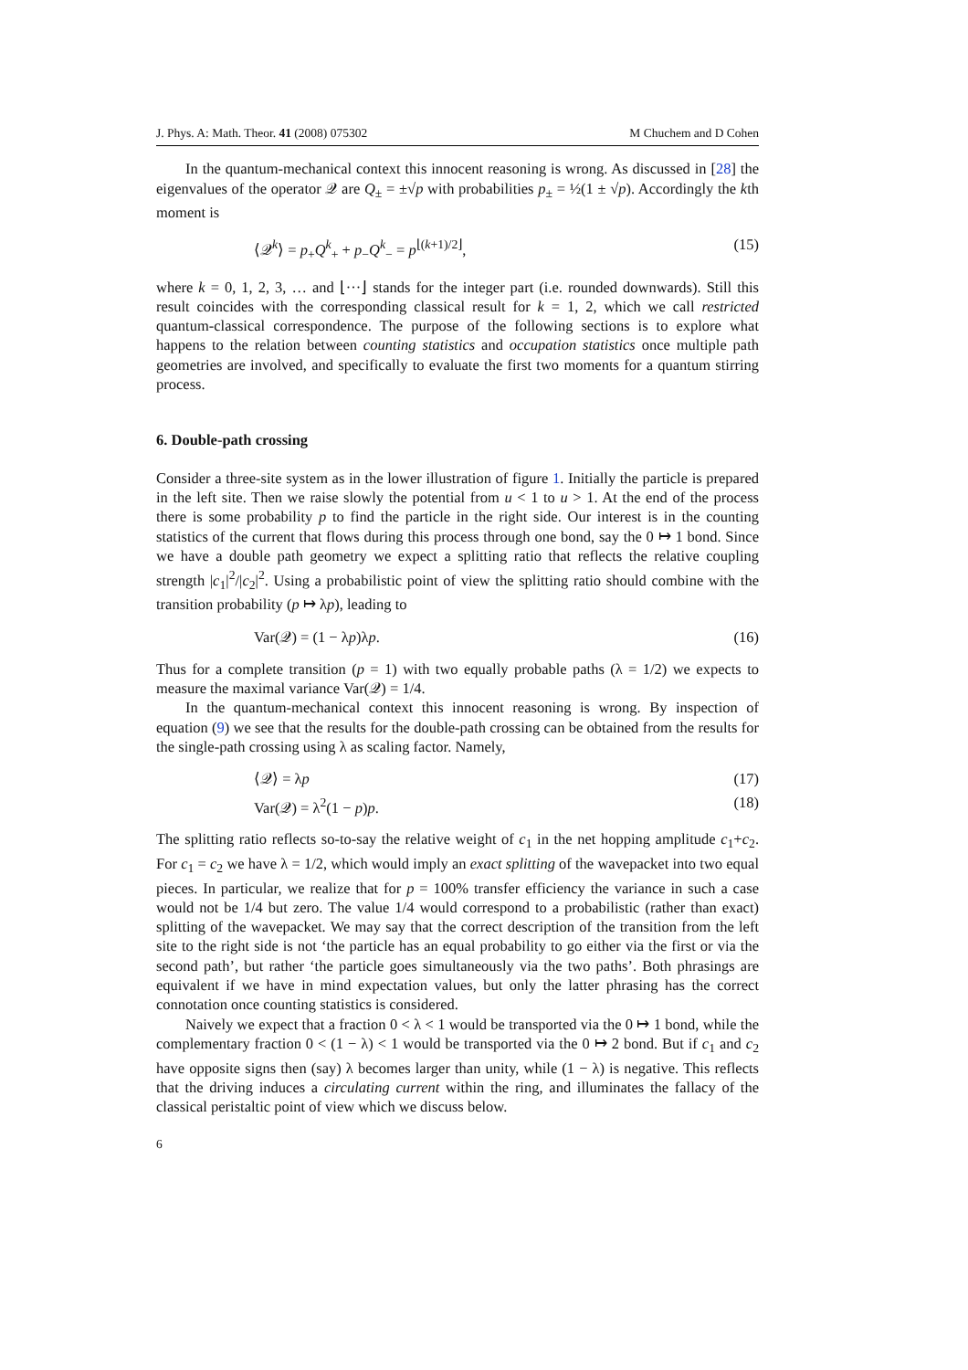J. Phys. A: Math. Theor. 41 (2008) 075302 M Chuchem and D Cohen
In the quantum-mechanical context this innocent reasoning is wrong. As discussed in [28] the eigenvalues of the operator 𝒬 are Q<sub>±</sub> = ±√p with probabilities p<sub>±</sub> = ½(1 ± √p). Accordingly the kth moment is
⟨𝒬<sup>k</sup>⟩ = p<sub>+</sub>Q<sup>k</sup><sub>+</sub> + p<sub>−</sub>Q<sup>k</sup><sub>−</sub> = p<sup>⌊(k+1)/2⌋</sup>, (15)
where k = 0, 1, 2, 3, … and ⌊···⌋ stands for the integer part (i.e. rounded downwards). Still this result coincides with the corresponding classical result for k = 1, 2, which we call restricted quantum-classical correspondence. The purpose of the following sections is to explore what happens to the relation between counting statistics and occupation statistics once multiple path geometries are involved, and specifically to evaluate the first two moments for a quantum stirring process.
6. Double-path crossing
Consider a three-site system as in the lower illustration of figure 1. Initially the particle is prepared in the left site. Then we raise slowly the potential from u < 1 to u > 1. At the end of the process there is some probability p to find the particle in the right side. Our interest is in the counting statistics of the current that flows during this process through one bond, say the 0 ↦ 1 bond. Since we have a double path geometry we expect a splitting ratio that reflects the relative coupling strength |c<sub>1</sub>|<sup>2</sup>/|c<sub>2</sub>|<sup>2</sup>. Using a probabilistic point of view the splitting ratio should combine with the transition probability (p ↦ λp), leading to
Var(𝒬) = (1 − λp)λp. (16)
Thus for a complete transition (p = 1) with two equally probable paths (λ = 1/2) we expects to measure the maximal variance Var(𝒬) = 1/4.
In the quantum-mechanical context this innocent reasoning is wrong. By inspection of equation (9) we see that the results for the double-path crossing can be obtained from the results for the single-path crossing using λ as scaling factor. Namely,
⟨𝒬⟩ = λp (17)
Var(𝒬) = λ<sup>2</sup>(1 − p)p. (18)
The splitting ratio reflects so-to-say the relative weight of c<sub>1</sub> in the net hopping amplitude c<sub>1</sub>+c<sub>2</sub>. For c<sub>1</sub> = c<sub>2</sub> we have λ = 1/2, which would imply an exact splitting of the wavepacket into two equal pieces. In particular, we realize that for p = 100% transfer efficiency the variance in such a case would not be 1/4 but zero. The value 1/4 would correspond to a probabilistic (rather than exact) splitting of the wavepacket. We may say that the correct description of the transition from the left site to the right side is not ‘the particle has an equal probability to go either via the first or via the second path’, but rather ‘the particle goes simultaneously via the two paths’. Both phrasings are equivalent if we have in mind expectation values, but only the latter phrasing has the correct connotation once counting statistics is considered.
Naively we expect that a fraction 0 < λ < 1 would be transported via the 0 ↦ 1 bond, while the complementary fraction 0 < (1 − λ) < 1 would be transported via the 0 ↦ 2 bond. But if c<sub>1</sub> and c<sub>2</sub> have opposite signs then (say) λ becomes larger than unity, while (1 − λ) is negative. This reflects that the driving induces a circulating current within the ring, and illuminates the fallacy of the classical peristaltic point of view which we discuss below.
6